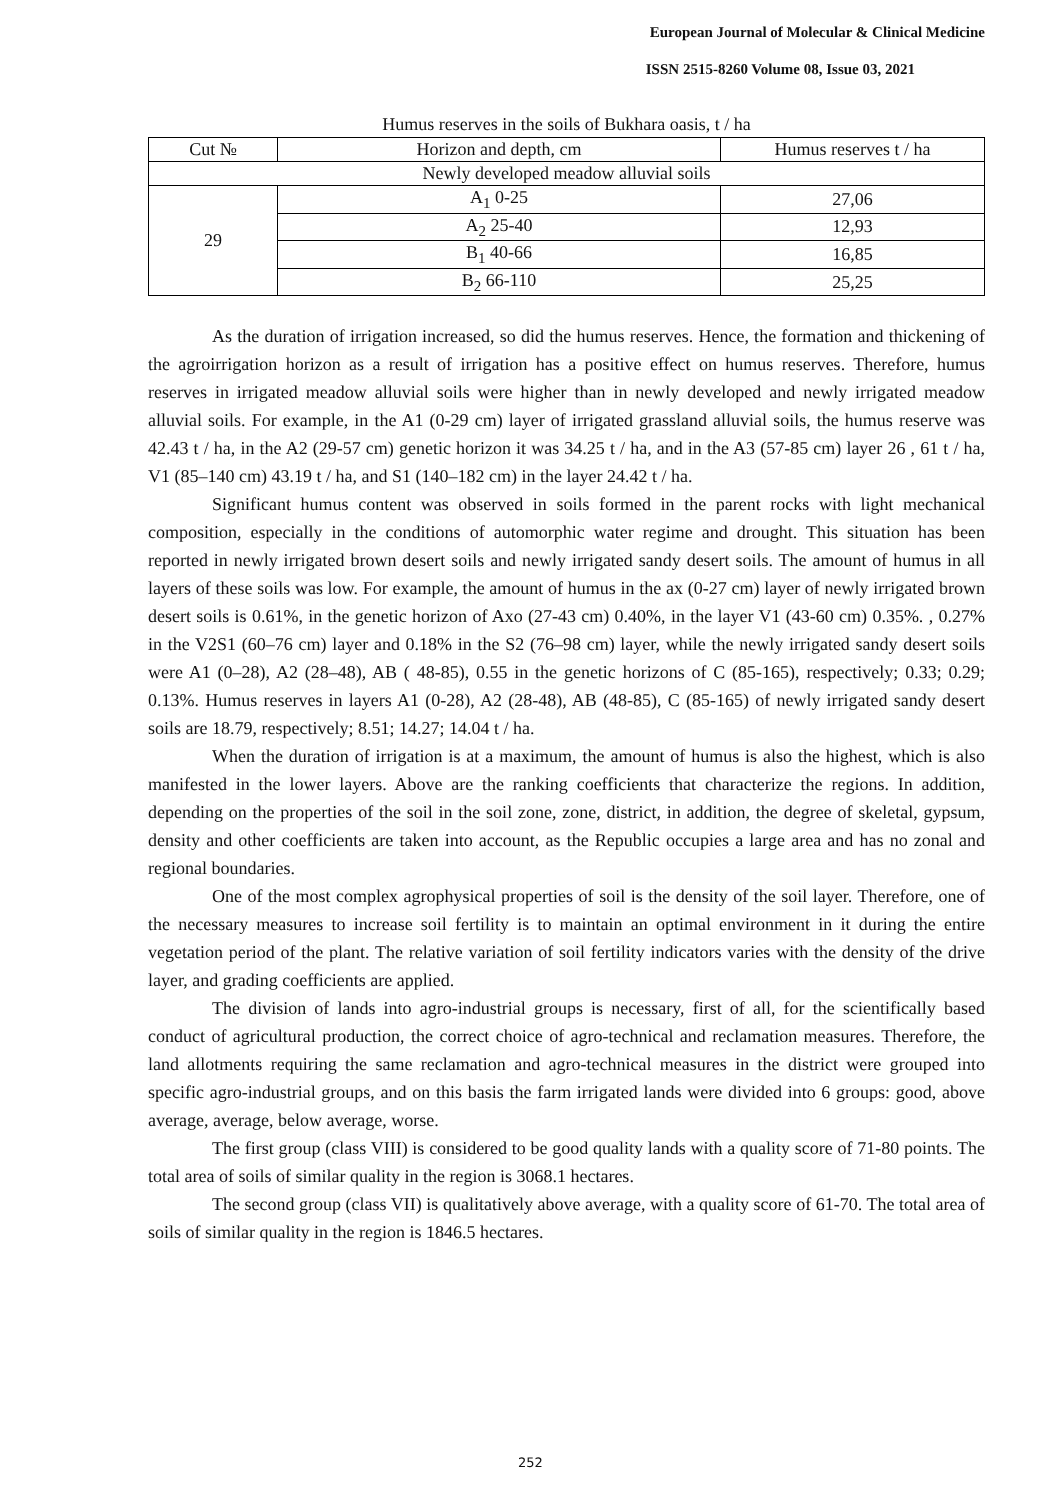European Journal of Molecular & Clinical Medicine
ISSN 2515-8260 Volume 08, Issue 03, 2021
Humus reserves in the soils of Bukhara oasis, t / ha
| Cut № | Horizon and depth, cm | Humus reserves t / ha |
| --- | --- | --- |
| Newly developed meadow alluvial soils | | |
| 29 | A<sub>1</sub> 0-25 | 27,06 |
| | A<sub>2</sub> 25-40 | 12,93 |
| | B<sub>1</sub> 40-66 | 16,85 |
| | B<sub>2</sub> 66-110 | 25,25 |
As the duration of irrigation increased, so did the humus reserves. Hence, the formation and thickening of the agroirrigation horizon as a result of irrigation has a positive effect on humus reserves. Therefore, humus reserves in irrigated meadow alluvial soils were higher than in newly developed and newly irrigated meadow alluvial soils. For example, in the A1 (0-29 cm) layer of irrigated grassland alluvial soils, the humus reserve was 42.43 t / ha, in the A2 (29-57 cm) genetic horizon it was 34.25 t / ha, and in the A3 (57-85 cm) layer 26 , 61 t / ha, V1 (85–140 cm) 43.19 t / ha, and S1 (140–182 cm) in the layer 24.42 t / ha.
Significant humus content was observed in soils formed in the parent rocks with light mechanical composition, especially in the conditions of automorphic water regime and drought. This situation has been reported in newly irrigated brown desert soils and newly irrigated sandy desert soils. The amount of humus in all layers of these soils was low. For example, the amount of humus in the ax (0-27 cm) layer of newly irrigated brown desert soils is 0.61%, in the genetic horizon of Axo (27-43 cm) 0.40%, in the layer V1 (43-60 cm) 0.35%. , 0.27% in the V2S1 (60–76 cm) layer and 0.18% in the S2 (76–98 cm) layer, while the newly irrigated sandy desert soils were A1 (0–28), A2 (28–48), AB ( 48-85), 0.55 in the genetic horizons of C (85-165), respectively; 0.33; 0.29; 0.13%. Humus reserves in layers A1 (0-28), A2 (28-48), AB (48-85), C (85-165) of newly irrigated sandy desert soils are 18.79, respectively; 8.51; 14.27; 14.04 t / ha.
When the duration of irrigation is at a maximum, the amount of humus is also the highest, which is also manifested in the lower layers. Above are the ranking coefficients that characterize the regions. In addition, depending on the properties of the soil in the soil zone, zone, district, in addition, the degree of skeletal, gypsum, density and other coefficients are taken into account, as the Republic occupies a large area and has no zonal and regional boundaries.
One of the most complex agrophysical properties of soil is the density of the soil layer. Therefore, one of the necessary measures to increase soil fertility is to maintain an optimal environment in it during the entire vegetation period of the plant. The relative variation of soil fertility indicators varies with the density of the drive layer, and grading coefficients are applied.
The division of lands into agro-industrial groups is necessary, first of all, for the scientifically based conduct of agricultural production, the correct choice of agro-technical and reclamation measures. Therefore, the land allotments requiring the same reclamation and agro-technical measures in the district were grouped into specific agro-industrial groups, and on this basis the farm irrigated lands were divided into 6 groups: good, above average, average, below average, worse.
The first group (class VIII) is considered to be good quality lands with a quality score of 71-80 points. The total area of soils of similar quality in the region is 3068.1 hectares.
The second group (class VII) is qualitatively above average, with a quality score of 61-70. The total area of soils of similar quality in the region is 1846.5 hectares.
252